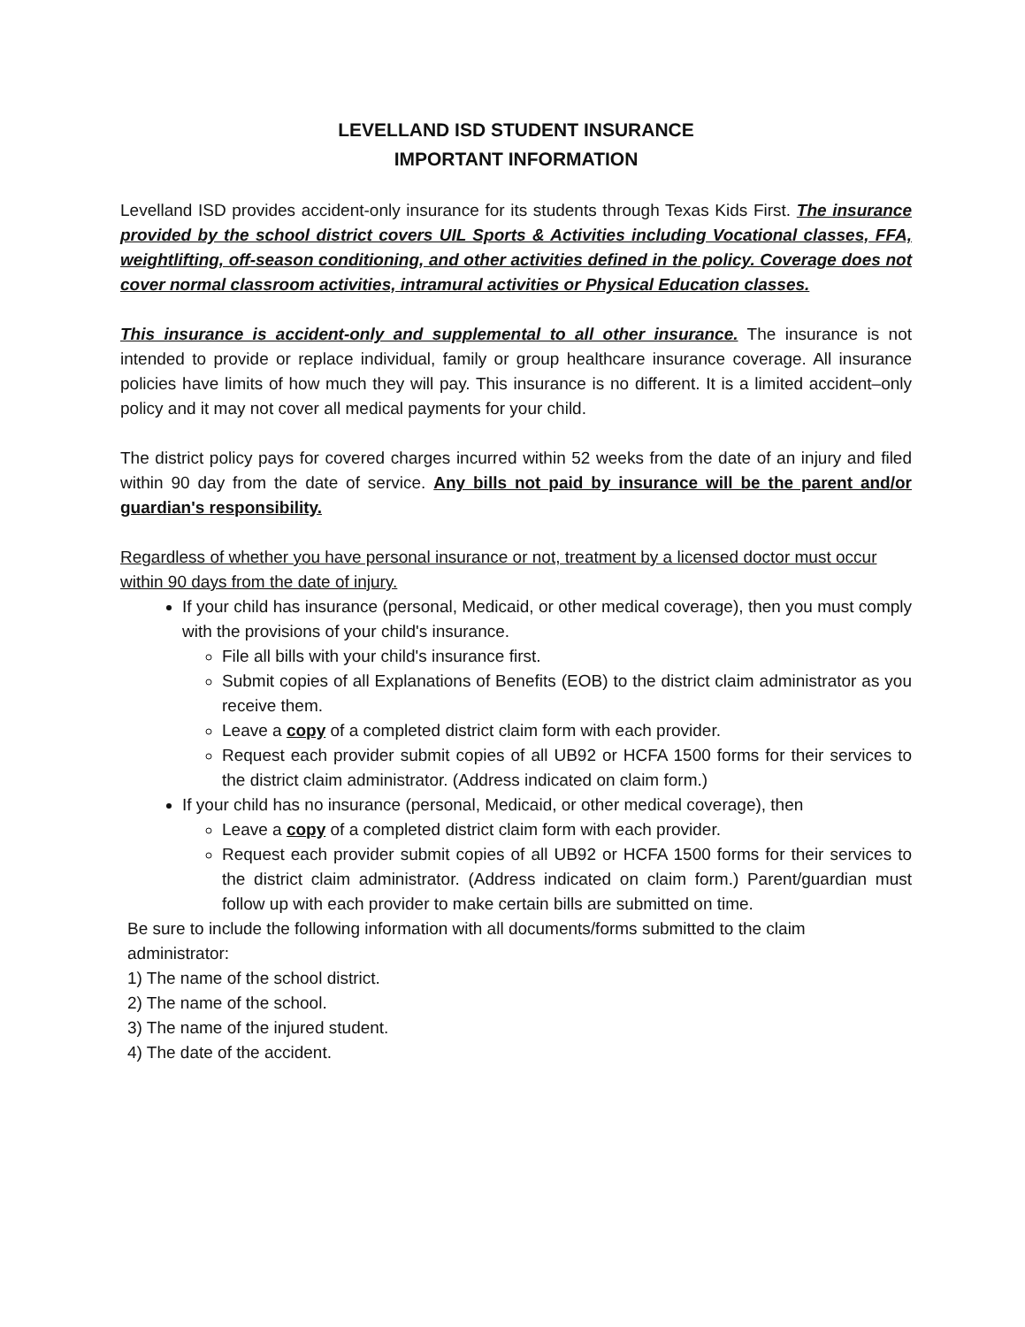LEVELLAND ISD STUDENT INSURANCE
IMPORTANT INFORMATION
Levelland ISD provides accident-only insurance for its students through Texas Kids First. The insurance provided by the school district covers UIL Sports & Activities including Vocational classes, FFA, weightlifting, off-season conditioning, and other activities defined in the policy. Coverage does not cover normal classroom activities, intramural activities or Physical Education classes.
This insurance is accident-only and supplemental to all other insurance. The insurance is not intended to provide or replace individual, family or group healthcare insurance coverage. All insurance policies have limits of how much they will pay. This insurance is no different. It is a limited accident–only policy and it may not cover all medical payments for your child.
The district policy pays for covered charges incurred within 52 weeks from the date of an injury and filed within 90 day from the date of service. Any bills not paid by insurance will be the parent and/or guardian's responsibility.
Regardless of whether you have personal insurance or not, treatment by a licensed doctor must occur within 90 days from the date of injury.
If your child has insurance (personal, Medicaid, or other medical coverage), then you must comply with the provisions of your child's insurance.
File all bills with your child's insurance first.
Submit copies of all Explanations of Benefits (EOB) to the district claim administrator as you receive them.
Leave a copy of a completed district claim form with each provider.
Request each provider submit copies of all UB92 or HCFA 1500 forms for their services to the district claim administrator. (Address indicated on claim form.)
If your child has no insurance (personal, Medicaid, or other medical coverage), then
Leave a copy of a completed district claim form with each provider.
Request each provider submit copies of all UB92 or HCFA 1500 forms for their services to the district claim administrator. (Address indicated on claim form.) Parent/guardian must follow up with each provider to make certain bills are submitted on time.
Be sure to include the following information with all documents/forms submitted to the claim administrator:
1) The name of the school district.
2) The name of the school.
3) The name of the injured student.
4) The date of the accident.